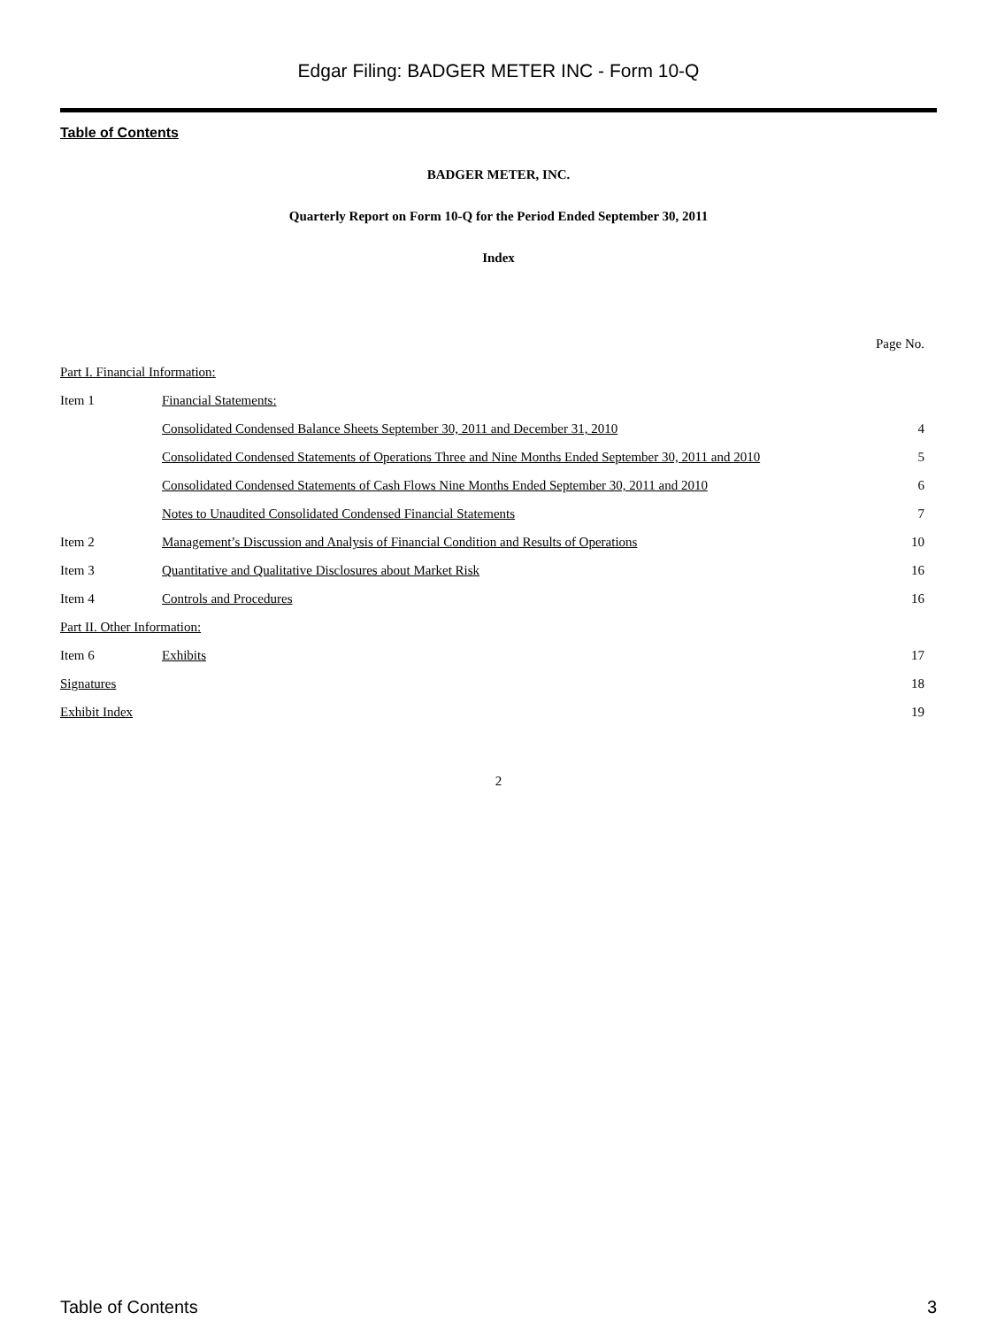Edgar Filing: BADGER METER INC - Form 10-Q
Table of Contents
BADGER METER, INC.
Quarterly Report on Form 10-Q for the Period Ended September 30, 2011
Index
| | | Page No. |
| Part I. Financial Information: | | |
| Item 1 | Financial Statements: | |
| | Consolidated Condensed Balance Sheets September 30, 2011 and December 31, 2010 | 4 |
| | Consolidated Condensed Statements of Operations Three and Nine Months Ended September 30, 2011 and 2010 | 5 |
| | Consolidated Condensed Statements of Cash Flows Nine Months Ended September 30, 2011 and 2010 | 6 |
| | Notes to Unaudited Consolidated Condensed Financial Statements | 7 |
| Item 2 | Management’s Discussion and Analysis of Financial Condition and Results of Operations | 10 |
| Item 3 | Quantitative and Qualitative Disclosures about Market Risk | 16 |
| Item 4 | Controls and Procedures | 16 |
| Part II. Other Information: | | |
| Item 6 | Exhibits | 17 |
| Signatures | | 18 |
| Exhibit Index | | 19 |
2
Table of Contents 3